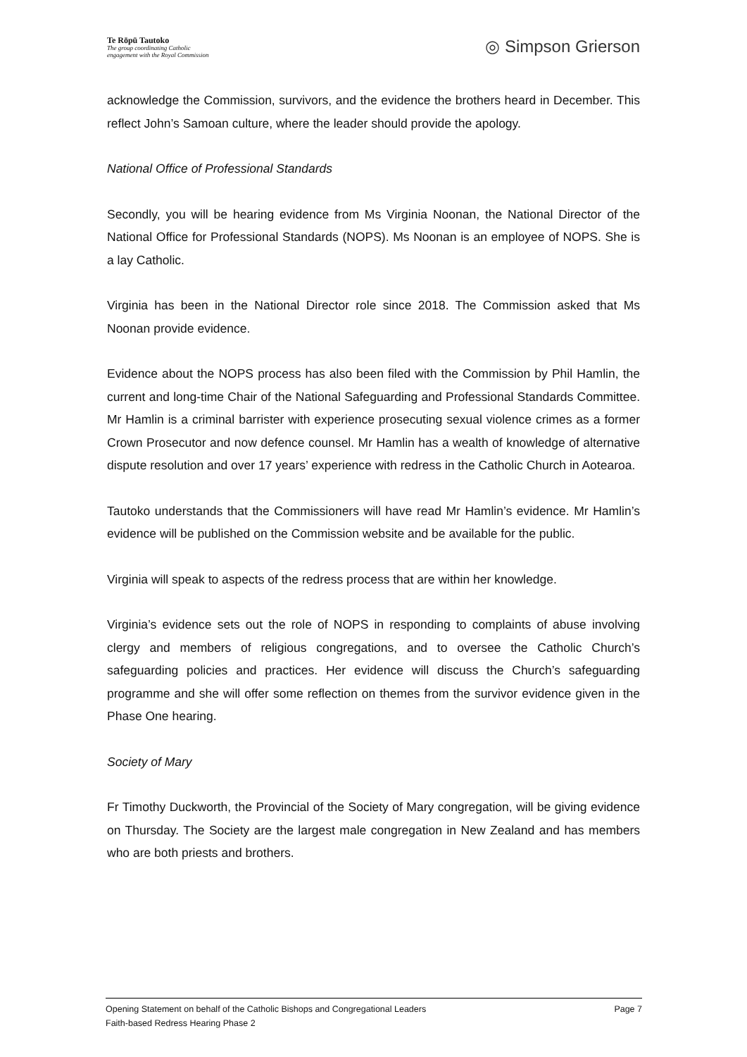Te Rōpū Tautoko
The group coordinating Catholic
engagement with the Royal Commission
◎ Simpson Grierson
acknowledge the Commission, survivors, and the evidence the brothers heard in December. This reflect John’s Samoan culture, where the leader should provide the apology.
National Office of Professional Standards
Secondly, you will be hearing evidence from Ms Virginia Noonan, the National Director of the National Office for Professional Standards (NOPS). Ms Noonan is an employee of NOPS. She is a lay Catholic.
Virginia has been in the National Director role since 2018. The Commission asked that Ms Noonan provide evidence.
Evidence about the NOPS process has also been filed with the Commission by Phil Hamlin, the current and long-time Chair of the National Safeguarding and Professional Standards Committee. Mr Hamlin is a criminal barrister with experience prosecuting sexual violence crimes as a former Crown Prosecutor and now defence counsel. Mr Hamlin has a wealth of knowledge of alternative dispute resolution and over 17 years’ experience with redress in the Catholic Church in Aotearoa.
Tautoko understands that the Commissioners will have read Mr Hamlin’s evidence. Mr Hamlin’s evidence will be published on the Commission website and be available for the public.
Virginia will speak to aspects of the redress process that are within her knowledge.
Virginia’s evidence sets out the role of NOPS in responding to complaints of abuse involving clergy and members of religious congregations, and to oversee the Catholic Church’s safeguarding policies and practices. Her evidence will discuss the Church’s safeguarding programme and she will offer some reflection on themes from the survivor evidence given in the Phase One hearing.
Society of Mary
Fr Timothy Duckworth, the Provincial of the Society of Mary congregation, will be giving evidence on Thursday. The Society are the largest male congregation in New Zealand and has members who are both priests and brothers.
Opening Statement on behalf of the Catholic Bishops and Congregational Leaders Page 7
Faith-based Redress Hearing Phase 2